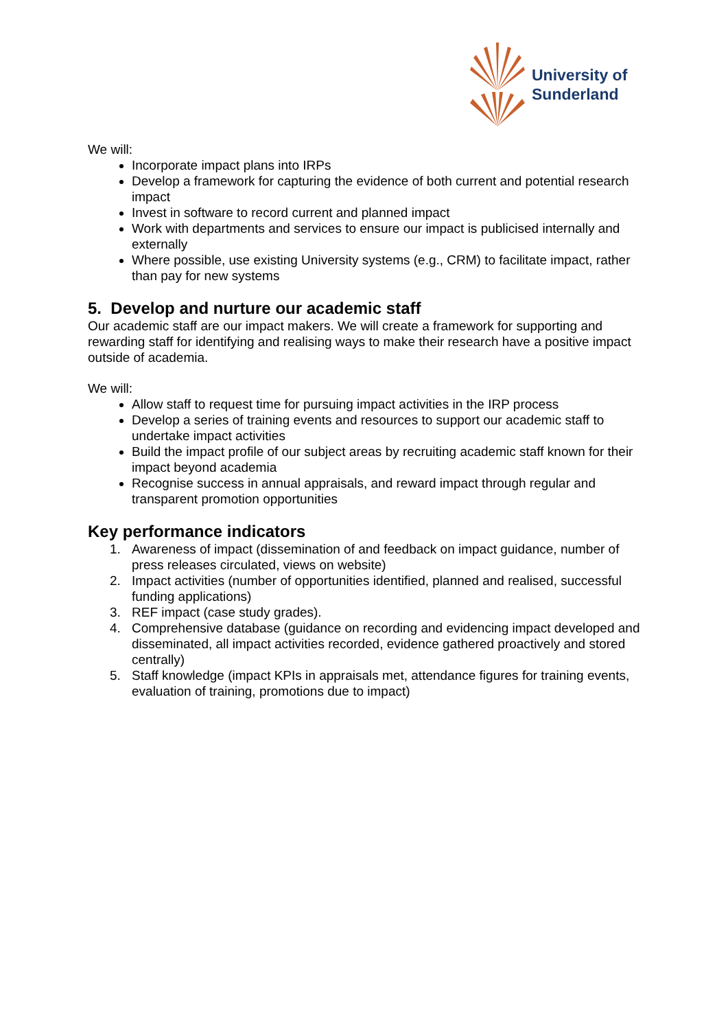University of
Sunderland
We will:
Incorporate impact plans into IRPs
Develop a framework for capturing the evidence of both current and potential research impact
Invest in software to record current and planned impact
Work with departments and services to ensure our impact is publicised internally and externally
Where possible, use existing University systems (e.g., CRM) to facilitate impact, rather than pay for new systems
5. Develop and nurture our academic staff
Our academic staff are our impact makers. We will create a framework for supporting and rewarding staff for identifying and realising ways to make their research have a positive impact outside of academia.
We will:
Allow staff to request time for pursuing impact activities in the IRP process
Develop a series of training events and resources to support our academic staff to undertake impact activities
Build the impact profile of our subject areas by recruiting academic staff known for their impact beyond academia
Recognise success in annual appraisals, and reward impact through regular and transparent promotion opportunities
Key performance indicators
1. Awareness of impact (dissemination of and feedback on impact guidance, number of press releases circulated, views on website)
2. Impact activities (number of opportunities identified, planned and realised, successful funding applications)
3. REF impact (case study grades).
4. Comprehensive database (guidance on recording and evidencing impact developed and disseminated, all impact activities recorded, evidence gathered proactively and stored centrally)
5. Staff knowledge (impact KPIs in appraisals met, attendance figures for training events, evaluation of training, promotions due to impact)